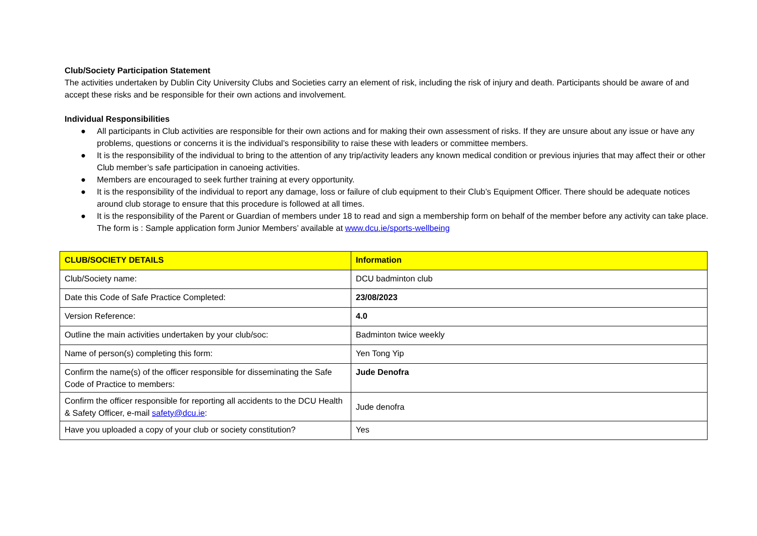Club/Society Participation Statement
The activities undertaken by Dublin City University Clubs and Societies carry an element of risk, including the risk of injury and death. Participants should be aware of and accept these risks and be responsible for their own actions and involvement.
Individual Responsibilities
● All participants in Club activities are responsible for their own actions and for making their own assessment of risks. If they are unsure about any issue or have any problems, questions or concerns it is the individual’s responsibility to raise these with leaders or committee members.
● It is the responsibility of the individual to bring to the attention of any trip/activity leaders any known medical condition or previous injuries that may affect their or other Club member’s safe participation in canoeing activities.
● Members are encouraged to seek further training at every opportunity.
● It is the responsibility of the individual to report any damage, loss or failure of club equipment to their Club’s Equipment Officer. There should be adequate notices around club storage to ensure that this procedure is followed at all times.
● It is the responsibility of the Parent or Guardian of members under 18 to read and sign a membership form on behalf of the member before any activity can take place. The form is : Sample application form Junior Members’ available at www.dcu.ie/sports-wellbeing
| CLUB/SOCIETY DETAILS | Information |
| --- | --- |
| Club/Society name: | DCU badminton club |
| Date this Code of Safe Practice Completed: | 23/08/2023 |
| Version Reference: | 4.0 |
| Outline the main activities undertaken by your club/soc: | Badminton twice weekly |
| Name of person(s) completing this form: | Yen Tong Yip |
| Confirm the name(s) of the officer responsible for disseminating the Safe Code of Practice to members: | Jude Denofra |
| Confirm the officer responsible for reporting all accidents to the DCU Health & Safety Officer, e-mail safety@dcu.ie : | Jude denofra |
| Have you uploaded a copy of your club or society constitution? | Yes |